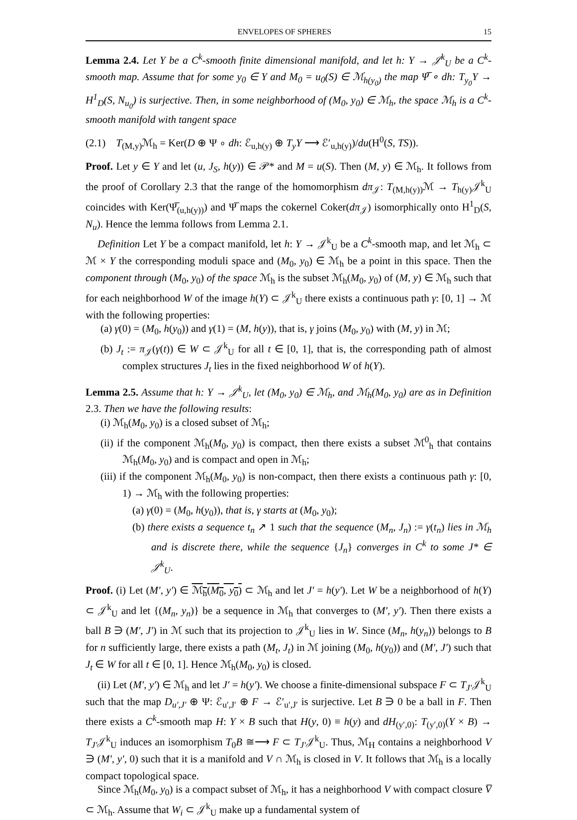ENVELOPES OF SPHERES 15
Lemma 2.4. Let Y be a C<sup>k</sup>-smooth finite dimensional manifold, and let h: Y → 𝒥<sup>k</sup><sub>U</sub> be a C<sup>k</sup>-smooth map. Assume that for some y<sub>0</sub> ∈ Y and M<sub>0</sub> = u<sub>0</sub>(S) ∈ ℳ<sub>h(y<sub>0</sub>)</sub> the map Ψ̅ ∘ dh: T<sub>y<sub>0</sub></sub>Y → H<sup>1</sup><sub>D</sub>(S, N<sub>u<sub>0</sub></sub>) is surjective. Then, in some neighborhood of (M<sub>0</sub>, y<sub>0</sub>) ∈ ℳ<sub>h</sub>, the space ℳ<sub>h</sub> is a C<sup>k</sup>-smooth manifold with tangent space
(2.1) T<sub>(M,y)</sub>ℳ<sub>h</sub> = Ker(D ⊕ Ψ ∘ dh: ℰ<sub>u,h(y)</sub> ⊕ T<sub>y</sub>Y ⟶ ℰ′<sub>u,h(y)</sub>)/du(H<sup>0</sup>(S, TS)).
Proof. Let y ∈ Y and let (u, J<sub>S</sub>, h(y)) ∈ 𝒫* and M = u(S). Then (M, y) ∈ ℳ<sub>h</sub>. It follows from the proof of Corollary 2.3 that the range of the homomorphism dπ<sub>𝒥</sub>: T<sub>(M,h(y))</sub>ℳ → T<sub>h(y)</sub>𝒥<sup>k</sup><sub>U</sub> coincides with Ker(Ψ̅<sub>(u,h(y))</sub>) and Ψ̅ maps the cokernel Coker(dπ<sub>𝒥</sub>) isomorphically onto H<sup>1</sup><sub>D</sub>(S, N<sub>u</sub>). Hence the lemma follows from Lemma 2.1.
Definition Let Y be a compact manifold, let h: Y → 𝒥<sup>k</sup><sub>U</sub> be a C<sup>k</sup>-smooth map, and let ℳ<sub>h</sub> ⊂ ℳ × Y the corresponding moduli space and (M<sub>0</sub>, y<sub>0</sub>) ∈ ℳ<sub>h</sub> be a point in this space. Then the component through (M<sub>0</sub>, y<sub>0</sub>) of the space ℳ<sub>h</sub> is the subset ℳ<sub>h</sub>(M<sub>0</sub>, y<sub>0</sub>) of (M, y) ∈ ℳ<sub>h</sub> such that for each neighborhood W of the image h(Y) ⊂ 𝒥<sup>k</sup><sub>U</sub> there exists a continuous path γ: [0, 1] → ℳ with the following properties:
(a) γ(0) = (M<sub>0</sub>, h(y<sub>0</sub>)) and γ(1) = (M, h(y)), that is, γ joins (M<sub>0</sub>, y<sub>0</sub>) with (M, y) in ℳ;
(b) J<sub>t</sub> := π<sub>𝒥</sub>(γ(t)) ∈ W ⊂ 𝒥<sup>k</sup><sub>U</sub> for all t ∈ [0, 1], that is, the corresponding path of almost complex structures J<sub>t</sub> lies in the fixed neighborhood W of h(Y).
Lemma 2.5. Assume that h: Y → 𝒥<sup>k</sup><sub>U</sub>, let (M<sub>0</sub>, y<sub>0</sub>) ∈ ℳ<sub>h</sub>, and ℳ<sub>h</sub>(M<sub>0</sub>, y<sub>0</sub>) are as in Definition 2.3. Then we have the following results:
(i) ℳ<sub>h</sub>(M<sub>0</sub>, y<sub>0</sub>) is a closed subset of ℳ<sub>h</sub>;
(ii) if the component ℳ<sub>h</sub>(M<sub>0</sub>, y<sub>0</sub>) is compact, then there exists a subset ℳ<sup>0</sup><sub>h</sub> that contains ℳ<sub>h</sub>(M<sub>0</sub>, y<sub>0</sub>) and is compact and open in ℳ<sub>h</sub>;
(iii) if the component ℳ<sub>h</sub>(M<sub>0</sub>, y<sub>0</sub>) is non-compact, then there exists a continuous path γ: [0, 1) → ℳ<sub>h</sub> with the following properties:
(a) γ(0) = (M<sub>0</sub>, h(y<sub>0</sub>)), that is, γ starts at (M<sub>0</sub>, y<sub>0</sub>);
(b) there exists a sequence t<sub>n</sub> ↗ 1 such that the sequence (M<sub>n</sub>, J<sub>n</sub>) := γ(t<sub>n</sub>) lies in ℳ<sub>h</sub> and is discrete there, while the sequence {J<sub>n</sub>} converges in C<sup>k</sup> to some J* ∈ 𝒥<sup>k</sup><sub>U</sub>.
Proof. (i) Let (M′, y′) ∈ ℳ<sub>h</sub>(M<sub>0</sub>, y<sub>0</sub>) ⊂ ℳ<sub>h</sub> and let J′ = h(y′). Let W be a neighborhood of h(Y) ⊂ 𝒥<sup>k</sup><sub>U</sub> and let {(M<sub>n</sub>, y<sub>n</sub>)} be a sequence in ℳ<sub>h</sub> that converges to (M′, y′). Then there exists a ball B ∋ (M′, J′) in ℳ such that its projection to 𝒥<sup>k</sup><sub>U</sub> lies in W. Since (M<sub>n</sub>, h(y<sub>n</sub>)) belongs to B for n sufficiently large, there exists a path (M<sub>t</sub>, J<sub>t</sub>) in ℳ joining (M<sub>0</sub>, h(y<sub>0</sub>)) and (M′, J′) such that J<sub>t</sub> ∈ W for all t ∈ [0, 1]. Hence ℳ<sub>h</sub>(M<sub>0</sub>, y<sub>0</sub>) is closed.
(ii) Let (M′, y′) ∈ ℳ<sub>h</sub> and let J′ = h(y′). We choose a finite-dimensional subspace F ⊂ T<sub>J′</sub>𝒥<sup>k</sup><sub>U</sub> such that the map D<sub>u′,J′</sub> ⊕ Ψ: ℰ<sub>u′,J′</sub> ⊕ F → ℰ′<sub>u′,J′</sub> is surjective. Let B ∋ 0 be a ball in F. Then there exists a C<sup>k</sup>-smooth map H: Y × B such that H(y, 0) ≡ h(y) and dH<sub>(y′,0)</sub>: T<sub>(y′,0)</sub>(Y × B) → T<sub>J′</sub>𝒥<sup>k</sup><sub>U</sub> induces an isomorphism T<sub>0</sub>B ≅⟶ F ⊂ T<sub>J′</sub>𝒥<sup>k</sup><sub>U</sub>. Thus, ℳ<sub>H</sub> contains a neighborhood V ∋ (M′, y′, 0) such that it is a manifold and V ∩ ℳ<sub>h</sub> is closed in V. It follows that ℳ<sub>h</sub> is a locally compact topological space.
Since ℳ<sub>h</sub>(M<sub>0</sub>, y<sub>0</sub>) is a compact subset of ℳ<sub>h</sub>, it has a neighborhood V with compact closure V̅ ⊂ ℳ<sub>h</sub>. Assume that W<sub>i</sub> ⊂ 𝒥<sup>k</sup><sub>U</sub> make up a fundamental system of